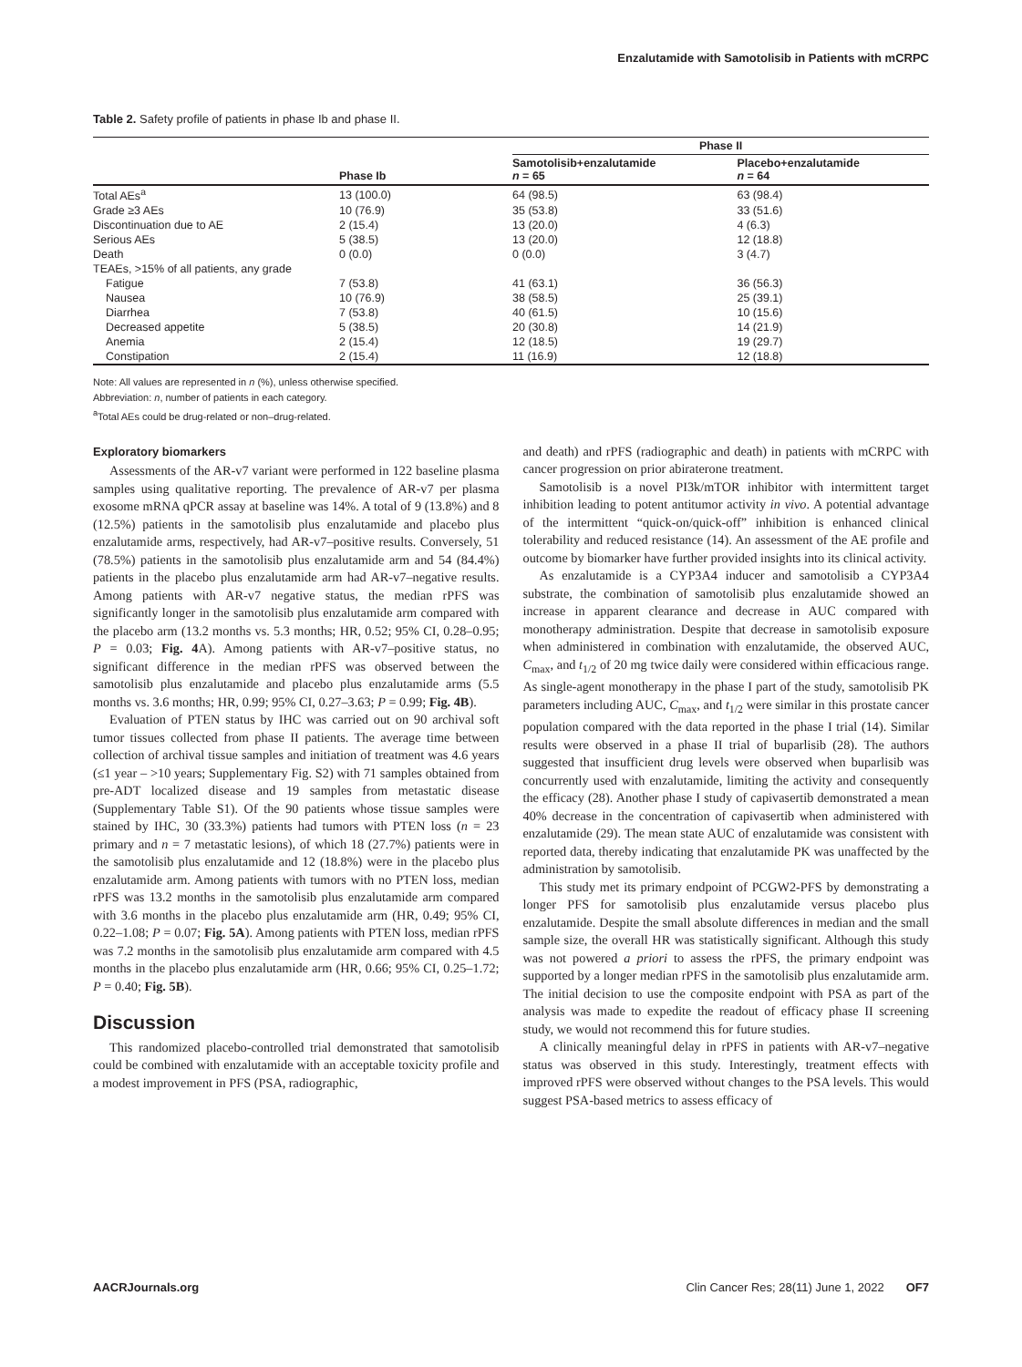Enzalutamide with Samotolisib in Patients with mCRPC
Table 2. Safety profile of patients in phase Ib and phase II.
| | | Phase II | |
| --- | --- | --- | --- |
| | Phase Ib | Samotolisib+enzalutamide n = 65 | Placebo+enzalutamide n = 64 |
| Total AEs<sup>a</sup> | 13 (100.0) | 64 (98.5) | 63 (98.4) |
| Grade ≥3 AEs | 10 (76.9) | 35 (53.8) | 33 (51.6) |
| Discontinuation due to AE | 2 (15.4) | 13 (20.0) | 4 (6.3) |
| Serious AEs | 5 (38.5) | 13 (20.0) | 12 (18.8) |
| Death | 0 (0.0) | 0 (0.0) | 3 (4.7) |
| TEAEs, >15% of all patients, any grade | | | |
| Fatigue | 7 (53.8) | 41 (63.1) | 36 (56.3) |
| Nausea | 10 (76.9) | 38 (58.5) | 25 (39.1) |
| Diarrhea | 7 (53.8) | 40 (61.5) | 10 (15.6) |
| Decreased appetite | 5 (38.5) | 20 (30.8) | 14 (21.9) |
| Anemia | 2 (15.4) | 12 (18.5) | 19 (29.7) |
| Constipation | 2 (15.4) | 11 (16.9) | 12 (18.8) |
Note: All values are represented in n (%), unless otherwise specified.
Abbreviation: n, number of patients in each category.
<sup>a</sup> Total AEs could be drug-related or non–drug-related.
Exploratory biomarkers
Assessments of the AR-v7 variant were performed in 122 baseline plasma samples using qualitative reporting. The prevalence of AR-v7 per plasma exosome mRNA qPCR assay at baseline was 14%. A total of 9 (13.8%) and 8 (12.5%) patients in the samotolisib plus enzalutamide and placebo plus enzalutamide arms, respectively, had AR-v7–positive results. Conversely, 51 (78.5%) patients in the samotolisib plus enzalutamide arm and 54 (84.4%) patients in the placebo plus enzalutamide arm had AR-v7–negative results. Among patients with AR-v7 negative status, the median rPFS was significantly longer in the samotolisib plus enzalutamide arm compared with the placebo arm (13.2 months vs. 5.3 months; HR, 0.52; 95% CI, 0.28–0.95; P = 0.03; Fig. 4 A). Among patients with AR-v7–positive status, no significant difference in the median rPFS was observed between the samotolisib plus enzalutamide and placebo plus enzalutamide arms (5.5 months vs. 3.6 months; HR, 0.99; 95% CI, 0.27–3.63; P = 0.99; Fig. 4B).
Evaluation of PTEN status by IHC was carried out on 90 archival soft tumor tissues collected from phase II patients. The average time between collection of archival tissue samples and initiation of treatment was 4.6 years (≤1 year – >10 years; Supplementary Fig. S2) with 71 samples obtained from pre-ADT localized disease and 19 samples from metastatic disease (Supplementary Table S1). Of the 90 patients whose tissue samples were stained by IHC, 30 (33.3%) patients had tumors with PTEN loss (n = 23 primary and n = 7 metastatic lesions), of which 18 (27.7%) patients were in the samotolisib plus enzalutamide and 12 (18.8%) were in the placebo plus enzalutamide arm. Among patients with tumors with no PTEN loss, median rPFS was 13.2 months in the samotolisib plus enzalutamide arm compared with 3.6 months in the placebo plus enzalutamide arm (HR, 0.49; 95% CI, 0.22–1.08; P = 0.07; Fig. 5A). Among patients with PTEN loss, median rPFS was 7.2 months in the samotolisib plus enzalutamide arm compared with 4.5 months in the placebo plus enzalutamide arm (HR, 0.66; 95% CI, 0.25–1.72; P = 0.40; Fig. 5B).
Discussion
This randomized placebo-controlled trial demonstrated that samotolisib could be combined with enzalutamide with an acceptable toxicity profile and a modest improvement in PFS (PSA, radiographic,
and death) and rPFS (radiographic and death) in patients with mCRPC with cancer progression on prior abiraterone treatment.
Samotolisib is a novel PI3k/mTOR inhibitor with intermittent target inhibition leading to potent antitumor activity in vivo. A potential advantage of the intermittent “quick-on/quick-off” inhibition is enhanced clinical tolerability and reduced resistance (14). An assessment of the AE profile and outcome by biomarker have further provided insights into its clinical activity.
As enzalutamide is a CYP3A4 inducer and samotolisib a CYP3A4 substrate, the combination of samotolisib plus enzalutamide showed an increase in apparent clearance and decrease in AUC compared with monotherapy administration. Despite that decrease in samotolisib exposure when administered in combination with enzalutamide, the observed AUC, C<sub>max</sub>, and t<sub>1/2</sub> of 20 mg twice daily were considered within efficacious range. As single-agent monotherapy in the phase I part of the study, samotolisib PK parameters including AUC, C<sub>max</sub>, and t<sub>1/2</sub> were similar in this prostate cancer population compared with the data reported in the phase I trial (14). Similar results were observed in a phase II trial of buparlisib (28). The authors suggested that insufficient drug levels were observed when buparlisib was concurrently used with enzalutamide, limiting the activity and consequently the efficacy (28). Another phase I study of capivasertib demonstrated a mean 40% decrease in the concentration of capivasertib when administered with enzalutamide (29). The mean state AUC of enzalutamide was consistent with reported data, thereby indicating that enzalutamide PK was unaffected by the administration by samotolisib.
This study met its primary endpoint of PCGW2-PFS by demonstrating a longer PFS for samotolisib plus enzalutamide versus placebo plus enzalutamide. Despite the small absolute differences in median and the small sample size, the overall HR was statistically significant. Although this study was not powered a priori to assess the rPFS, the primary endpoint was supported by a longer median rPFS in the samotolisib plus enzalutamide arm. The initial decision to use the composite endpoint with PSA as part of the analysis was made to expedite the readout of efficacy phase II screening study, we would not recommend this for future studies.
A clinically meaningful delay in rPFS in patients with AR-v7–negative status was observed in this study. Interestingly, treatment effects with improved rPFS were observed without changes to the PSA levels. This would suggest PSA-based metrics to assess efficacy of
AACRJournals.org Clin Cancer Res; 28(11) June 1, 2022 OF7